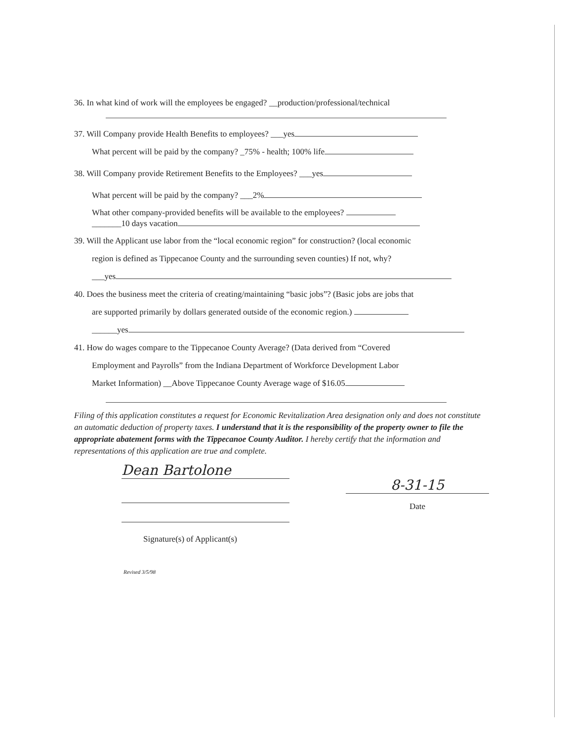36. In what kind of work will the employees be engaged? __production/professional/technical
37. Will Company provide Health Benefits to employees? ___yes
What percent will be paid by the company? _75% - health; 100% life
38. Will Company provide Retirement Benefits to the Employees? ___yes
What percent will be paid by the company? ___2%
What other company-provided benefits will be available to the employees?
_______10 days vacation
39. Will the Applicant use labor from the “local economic region” for construction? (local economic
region is defined as Tippecanoe County and the surrounding seven counties) If not, why?
___yes
40. Does the business meet the criteria of creating/maintaining “basic jobs”? (Basic jobs are jobs that
are supported primarily by dollars generated outside of the economic region.)
______yes
41. How do wages compare to the Tippecanoe County Average? (Data derived from “Covered
Employment and Payrolls” from the Indiana Department of Workforce Development Labor
Market Information) __Above Tippecanoe County Average wage of $16.05
Filing of this application constitutes a request for Economic Revitalization Area designation only and does not constitute an automatic deduction of property taxes. I understand that it is the responsibility of the property owner to file the appropriate abatement forms with the Tippecanoe County Auditor. I hereby certify that the information and representations of this application are true and complete.
Dean Bartolone
Signature(s) of Applicant(s)
8-31-15
Date
Revised 3/5/98